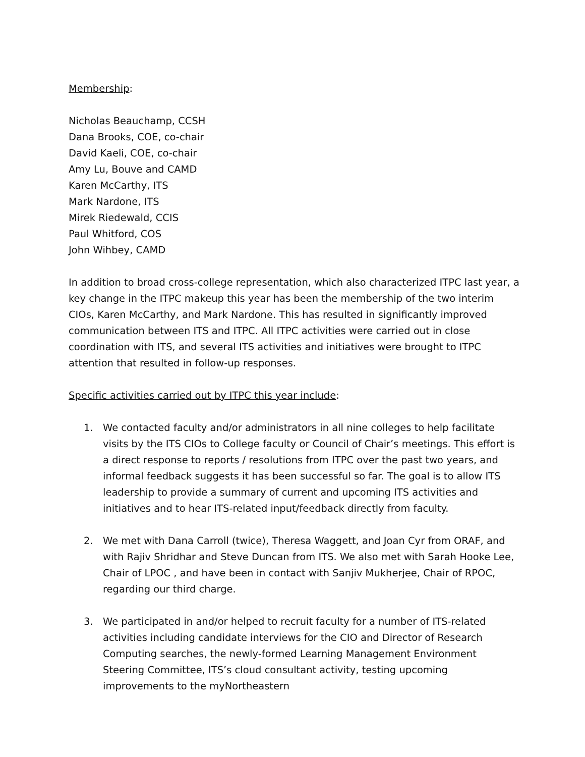Membership:
Nicholas Beauchamp, CCSH
Dana Brooks, COE, co-chair
David Kaeli, COE, co-chair
Amy Lu, Bouve and CAMD
Karen McCarthy, ITS
Mark Nardone, ITS
Mirek Riedewald, CCIS
Paul Whitford, COS
John Wihbey, CAMD
In addition to broad cross-college representation, which also characterized ITPC last year, a key change in the ITPC makeup this year has been the membership of the two interim CIOs, Karen McCarthy, and Mark Nardone. This has resulted in significantly improved communication between ITS and ITPC. All ITPC activities were carried out in close coordination with ITS, and several ITS activities and initiatives were brought to ITPC attention that resulted in follow-up responses.
Specific activities carried out by ITPC this year include:
1. We contacted faculty and/or administrators in all nine colleges to help facilitate visits by the ITS CIOs to College faculty or Council of Chair’s meetings. This effort is a direct response to reports / resolutions from ITPC over the past two years, and informal feedback suggests it has been successful so far. The goal is to allow ITS leadership to provide a summary of current and upcoming ITS activities and initiatives and to hear ITS-related input/feedback directly from faculty.
2. We met with Dana Carroll (twice), Theresa Waggett, and Joan Cyr from ORAF, and with Rajiv Shridhar and Steve Duncan from ITS. We also met with Sarah Hooke Lee, Chair of LPOC , and have been in contact with Sanjiv Mukherjee, Chair of RPOC, regarding our third charge.
3. We participated in and/or helped to recruit faculty for a number of ITS-related activities including candidate interviews for the CIO and Director of Research Computing searches, the newly-formed Learning Management Environment Steering Committee, ITS’s cloud consultant activity, testing upcoming improvements to the myNortheastern